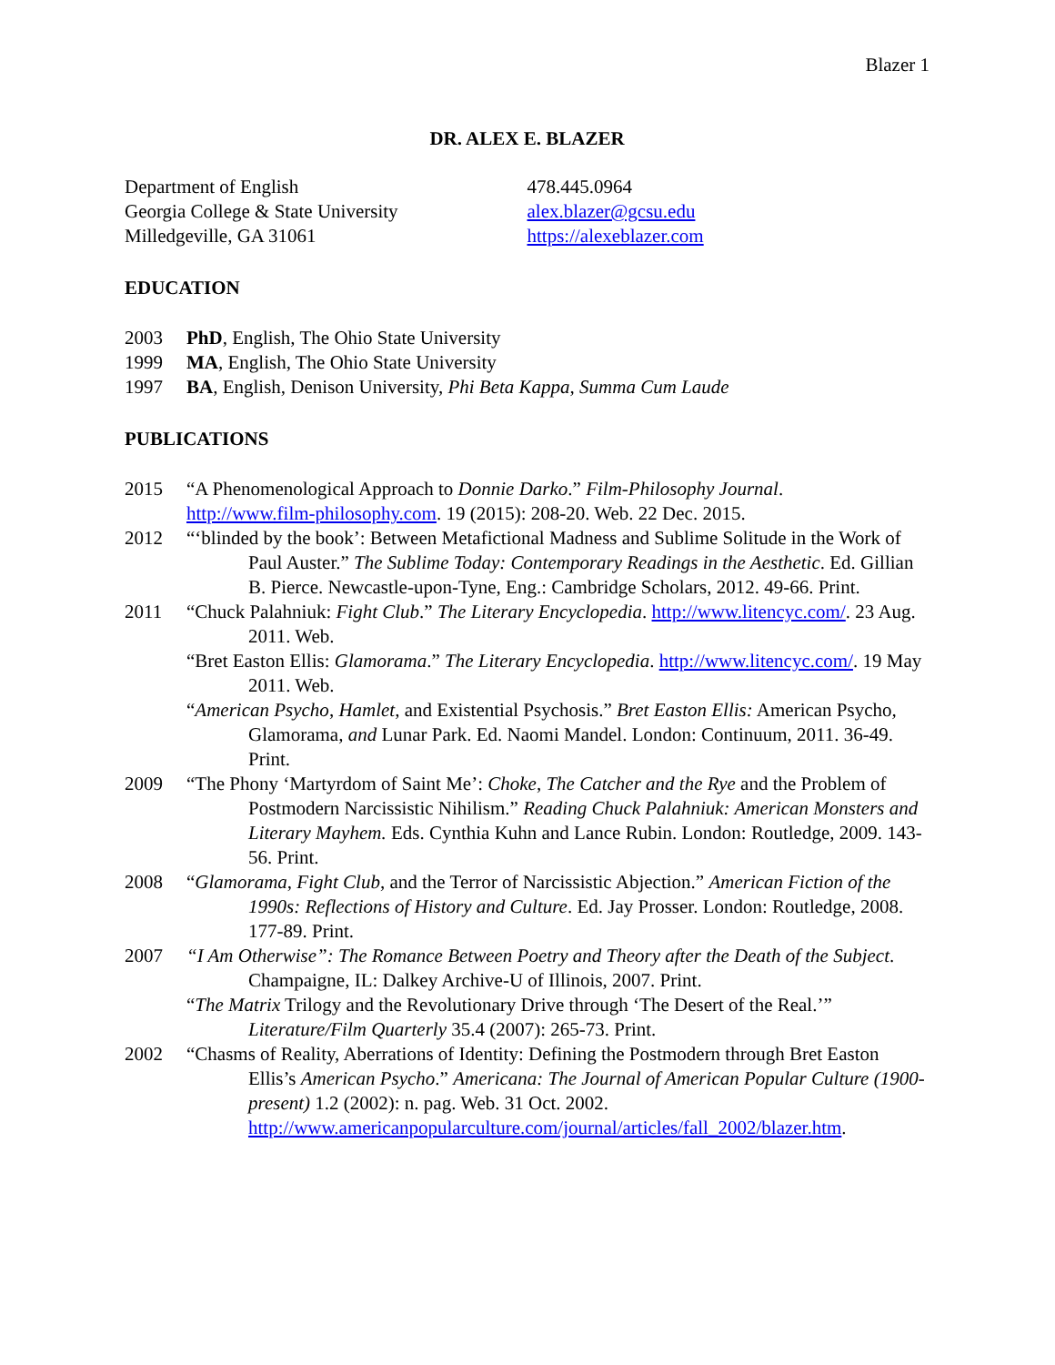Blazer 1
DR. ALEX E. BLAZER
Department of English
Georgia College & State University
Milledgeville, GA 31061
478.445.0964
alex.blazer@gcsu.edu
https://alexeblazer.com
EDUCATION
2003 PhD, English, The Ohio State University
1999 MA, English, The Ohio State University
1997 BA, English, Denison University, Phi Beta Kappa, Summa Cum Laude
PUBLICATIONS
2015 “A Phenomenological Approach to Donnie Darko.” Film-Philosophy Journal.
http://www.film-philosophy.com. 19 (2015): 208-20. Web. 22 Dec. 2015.
2012 “‘blinded by the book’: Between Metafictional Madness and Sublime Solitude in the Work of Paul Auster.” The Sublime Today: Contemporary Readings in the Aesthetic. Ed. Gillian B. Pierce. Newcastle-upon-Tyne, Eng.: Cambridge Scholars, 2012. 49-66. Print.
2011 “Chuck Palahniuk: Fight Club.” The Literary Encyclopedia. http://www.litencyc.com/. 23 Aug. 2011. Web.
“Bret Easton Ellis: Glamorama.” The Literary Encyclopedia. http://www.litencyc.com/. 19 May 2011. Web.
“American Psycho, Hamlet, and Existential Psychosis.” Bret Easton Ellis: American Psycho, Glamorama, and Lunar Park. Ed. Naomi Mandel. London: Continuum, 2011. 36-49. Print.
2009 “The Phony ‘Martyrdom of Saint Me’: Choke, The Catcher and the Rye and the Problem of Postmodern Narcissistic Nihilism.” Reading Chuck Palahniuk: American Monsters and Literary Mayhem. Eds. Cynthia Kuhn and Lance Rubin. London: Routledge, 2009. 143-56. Print.
2008 “Glamorama, Fight Club, and the Terror of Narcissistic Abjection.” American Fiction of the 1990s: Reflections of History and Culture. Ed. Jay Prosser. London: Routledge, 2008. 177-89. Print.
2007 “I Am Otherwise”: The Romance Between Poetry and Theory after the Death of the Subject. Champaigne, IL: Dalkey Archive-U of Illinois, 2007. Print.
“The Matrix Trilogy and the Revolutionary Drive through ‘The Desert of the Real.’” Literature/Film Quarterly 35.4 (2007): 265-73. Print.
2002 “Chasms of Reality, Aberrations of Identity: Defining the Postmodern through Bret Easton Ellis’s American Psycho.” Americana: The Journal of American Popular Culture (1900-present) 1.2 (2002): n. pag. Web. 31 Oct. 2002. http://www.americanpopularculture.com/journal/articles/fall_2002/blazer.htm.